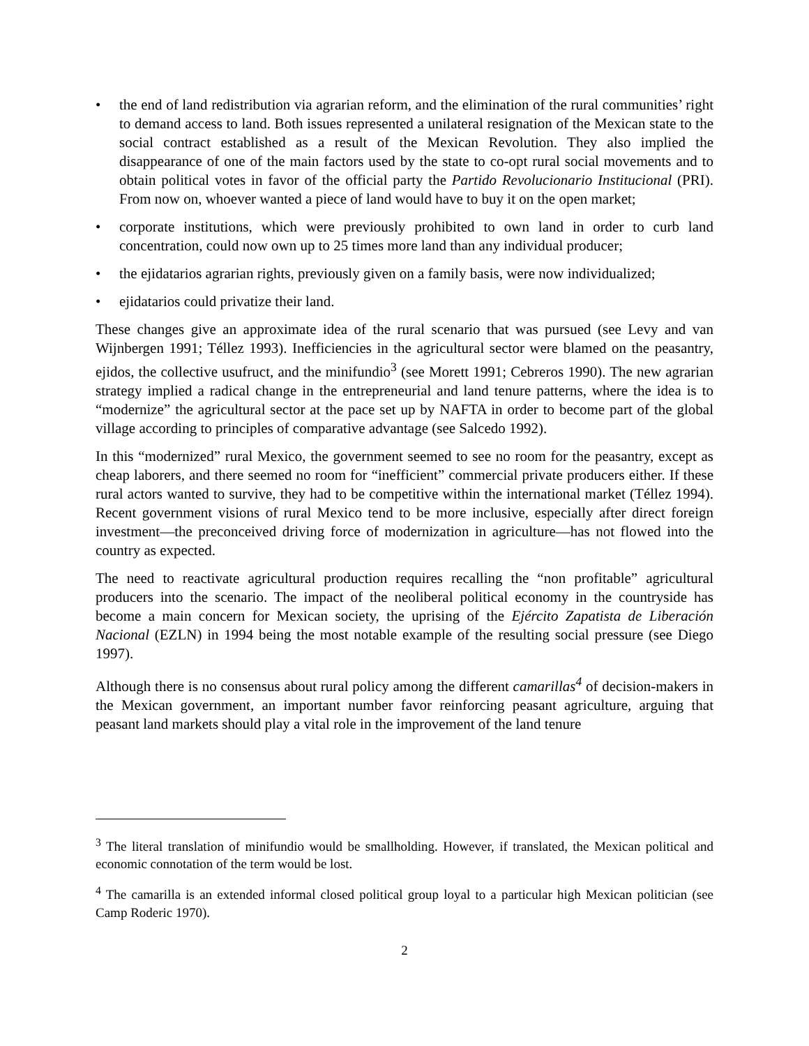• the end of land redistribution via agrarian reform, and the elimination of the rural communities’ right to demand access to land. Both issues represented a unilateral resignation of the Mexican state to the social contract established as a result of the Mexican Revolution. They also implied the disappearance of one of the main factors used by the state to co-opt rural social movements and to obtain political votes in favor of the official party the Partido Revolucionario Institucional (PRI). From now on, whoever wanted a piece of land would have to buy it on the open market;
• corporate institutions, which were previously prohibited to own land in order to curb land concentration, could now own up to 25 times more land than any individual producer;
• the ejidatarios agrarian rights, previously given on a family basis, were now individualized;
• ejidatarios could privatize their land.
These changes give an approximate idea of the rural scenario that was pursued (see Levy and van Wijnbergen 1991; Téllez 1993). Inefficiencies in the agricultural sector were blamed on the peasantry, ejidos, the collective usufruct, and the minifundio<sup>3</sup> (see Morett 1991; Cebreros 1990). The new agrarian strategy implied a radical change in the entrepreneurial and land tenure patterns, where the idea is to “modernize” the agricultural sector at the pace set up by NAFTA in order to become part of the global village according to principles of comparative advantage (see Salcedo 1992).
In this “modernized” rural Mexico, the government seemed to see no room for the peasantry, except as cheap laborers, and there seemed no room for “inefficient” commercial private producers either. If these rural actors wanted to survive, they had to be competitive within the international market (Téllez 1994). Recent government visions of rural Mexico tend to be more inclusive, especially after direct foreign investment—the preconceived driving force of modernization in agriculture—has not flowed into the country as expected.
The need to reactivate agricultural production requires recalling the “non profitable” agricultural producers into the scenario. The impact of the neoliberal political economy in the countryside has become a main concern for Mexican society, the uprising of the Ejército Zapatista de Liberación Nacional (EZLN) in 1994 being the most notable example of the resulting social pressure (see Diego 1997).
Although there is no consensus about rural policy among the different camarillas<sup>4</sup> of decision-makers in the Mexican government, an important number favor reinforcing peasant agriculture, arguing that peasant land markets should play a vital role in the improvement of the land tenure
<sup>3</sup> The literal translation of minifundio would be smallholding. However, if translated, the Mexican political and economic connotation of the term would be lost.
<sup>4</sup> The camarilla is an extended informal closed political group loyal to a particular high Mexican politician (see Camp Roderic 1970).
2